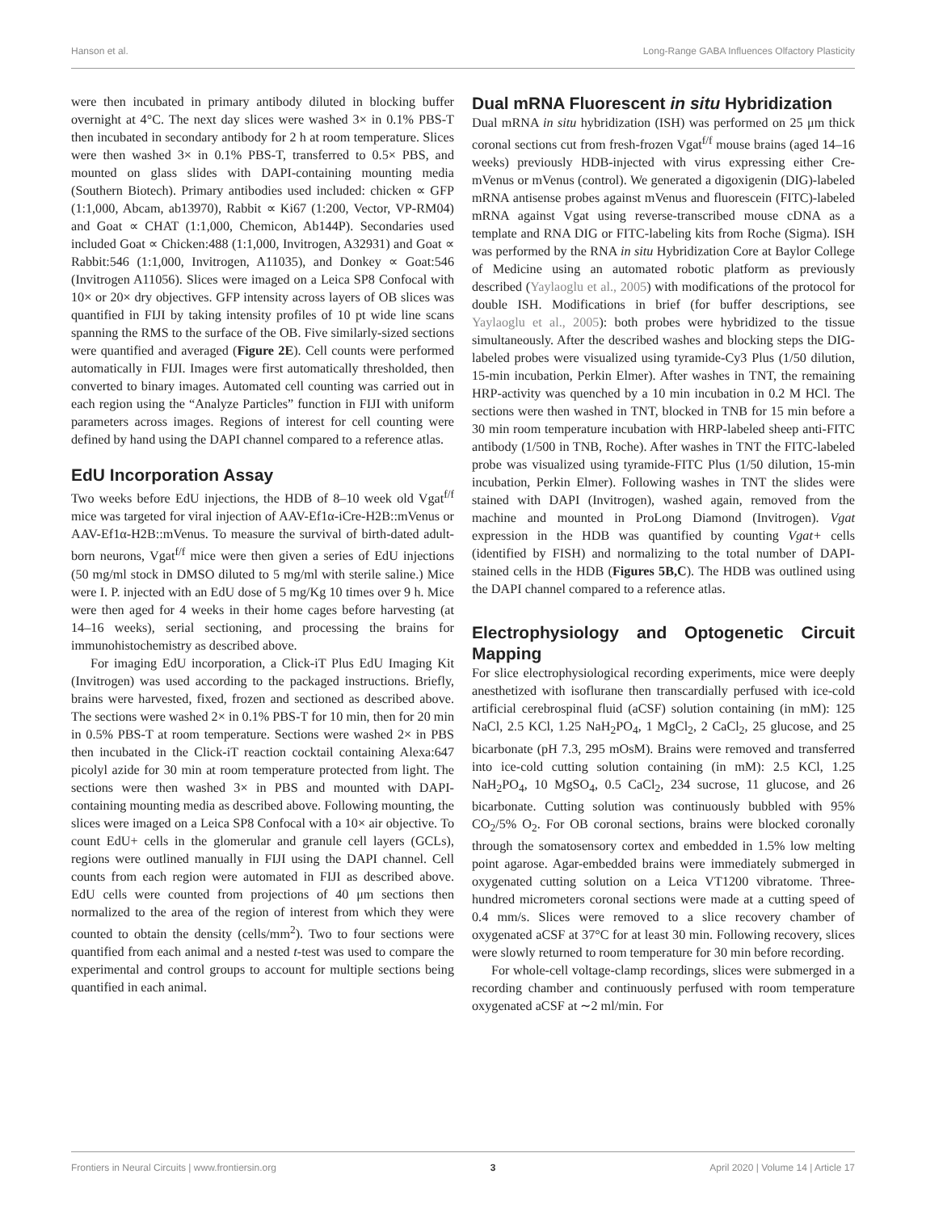Hanson et al. Long-Range GABA Influences Olfactory Plasticity
were then incubated in primary antibody diluted in blocking buffer overnight at 4°C. The next day slices were washed 3× in 0.1% PBS-T then incubated in secondary antibody for 2 h at room temperature. Slices were then washed 3× in 0.1% PBS-T, transferred to 0.5× PBS, and mounted on glass slides with DAPI-containing mounting media (Southern Biotech). Primary antibodies used included: chicken ∝ GFP (1:1,000, Abcam, ab13970), Rabbit ∝ Ki67 (1:200, Vector, VP-RM04) and Goat ∝ CHAT (1:1,000, Chemicon, Ab144P). Secondaries used included Goat ∝ Chicken:488 (1:1,000, Invitrogen, A32931) and Goat ∝ Rabbit:546 (1:1,000, Invitrogen, A11035), and Donkey ∝ Goat:546 (Invitrogen A11056). Slices were imaged on a Leica SP8 Confocal with 10× or 20× dry objectives. GFP intensity across layers of OB slices was quantified in FIJI by taking intensity profiles of 10 pt wide line scans spanning the RMS to the surface of the OB. Five similarly-sized sections were quantified and averaged (Figure 2E). Cell counts were performed automatically in FIJI. Images were first automatically thresholded, then converted to binary images. Automated cell counting was carried out in each region using the “Analyze Particles” function in FIJI with uniform parameters across images. Regions of interest for cell counting were defined by hand using the DAPI channel compared to a reference atlas.
EdU Incorporation Assay
Two weeks before EdU injections, the HDB of 8–10 week old Vgat<sup>f/f</sup> mice was targeted for viral injection of AAV-Ef1α-iCre-H2B::mVenus or AAV-Ef1α-H2B::mVenus. To measure the survival of birth-dated adult-born neurons, Vgat<sup>f/f</sup> mice were then given a series of EdU injections (50 mg/ml stock in DMSO diluted to 5 mg/ml with sterile saline.) Mice were I. P. injected with an EdU dose of 5 mg/Kg 10 times over 9 h. Mice were then aged for 4 weeks in their home cages before harvesting (at 14–16 weeks), serial sectioning, and processing the brains for immunohistochemistry as described above.
For imaging EdU incorporation, a Click-iT Plus EdU Imaging Kit (Invitrogen) was used according to the packaged instructions. Briefly, brains were harvested, fixed, frozen and sectioned as described above. The sections were washed 2× in 0.1% PBS-T for 10 min, then for 20 min in 0.5% PBS-T at room temperature. Sections were washed 2× in PBS then incubated in the Click-iT reaction cocktail containing Alexa:647 picolyl azide for 30 min at room temperature protected from light. The sections were then washed 3× in PBS and mounted with DAPI-containing mounting media as described above. Following mounting, the slices were imaged on a Leica SP8 Confocal with a 10× air objective. To count EdU+ cells in the glomerular and granule cell layers (GCLs), regions were outlined manually in FIJI using the DAPI channel. Cell counts from each region were automated in FIJI as described above. EdU cells were counted from projections of 40 μm sections then normalized to the area of the region of interest from which they were counted to obtain the density (cells/mm<sup>2</sup>). Two to four sections were quantified from each animal and a nested t-test was used to compare the experimental and control groups to account for multiple sections being quantified in each animal.
Dual mRNA Fluorescent in situ Hybridization
Dual mRNA in situ hybridization (ISH) was performed on 25 μm thick coronal sections cut from fresh-frozen Vgat<sup>f/f</sup> mouse brains (aged 14–16 weeks) previously HDB-injected with virus expressing either Cre-mVenus or mVenus (control). We generated a digoxigenin (DIG)-labeled mRNA antisense probes against mVenus and fluorescein (FITC)-labeled mRNA against Vgat using reverse-transcribed mouse cDNA as a template and RNA DIG or FITC-labeling kits from Roche (Sigma). ISH was performed by the RNA in situ Hybridization Core at Baylor College of Medicine using an automated robotic platform as previously described (Yaylaoglu et al., 2005) with modifications of the protocol for double ISH. Modifications in brief (for buffer descriptions, see Yaylaoglu et al., 2005): both probes were hybridized to the tissue simultaneously. After the described washes and blocking steps the DIG-labeled probes were visualized using tyramide-Cy3 Plus (1/50 dilution, 15-min incubation, Perkin Elmer). After washes in TNT, the remaining HRP-activity was quenched by a 10 min incubation in 0.2 M HCl. The sections were then washed in TNT, blocked in TNB for 15 min before a 30 min room temperature incubation with HRP-labeled sheep anti-FITC antibody (1/500 in TNB, Roche). After washes in TNT the FITC-labeled probe was visualized using tyramide-FITC Plus (1/50 dilution, 15-min incubation, Perkin Elmer). Following washes in TNT the slides were stained with DAPI (Invitrogen), washed again, removed from the machine and mounted in ProLong Diamond (Invitrogen). Vgat expression in the HDB was quantified by counting Vgat+ cells (identified by FISH) and normalizing to the total number of DAPI-stained cells in the HDB (Figures 5B,C). The HDB was outlined using the DAPI channel compared to a reference atlas.
Electrophysiology and Optogenetic Circuit Mapping
For slice electrophysiological recording experiments, mice were deeply anesthetized with isoflurane then transcardially perfused with ice-cold artificial cerebrospinal fluid (aCSF) solution containing (in mM): 125 NaCl, 2.5 KCl, 1.25 NaH<sub>2</sub>PO<sub>4</sub>, 1 MgCl<sub>2</sub>, 2 CaCl<sub>2</sub>, 25 glucose, and 25 bicarbonate (pH 7.3, 295 mOsM). Brains were removed and transferred into ice-cold cutting solution containing (in mM): 2.5 KCl, 1.25 NaH<sub>2</sub>PO<sub>4</sub>, 10 MgSO<sub>4</sub>, 0.5 CaCl<sub>2</sub>, 234 sucrose, 11 glucose, and 26 bicarbonate. Cutting solution was continuously bubbled with 95% CO<sub>2</sub>/5% O<sub>2</sub>. For OB coronal sections, brains were blocked coronally through the somatosensory cortex and embedded in 1.5% low melting point agarose. Agar-embedded brains were immediately submerged in oxygenated cutting solution on a Leica VT1200 vibratome. Three-hundred micrometers coronal sections were made at a cutting speed of 0.4 mm/s. Slices were removed to a slice recovery chamber of oxygenated aCSF at 37°C for at least 30 min. Following recovery, slices were slowly returned to room temperature for 30 min before recording.
For whole-cell voltage-clamp recordings, slices were submerged in a recording chamber and continuously perfused with room temperature oxygenated aCSF at ∼2 ml/min. For
Frontiers in Neural Circuits | www.frontiersin.org 3 April 2020 | Volume 14 | Article 17